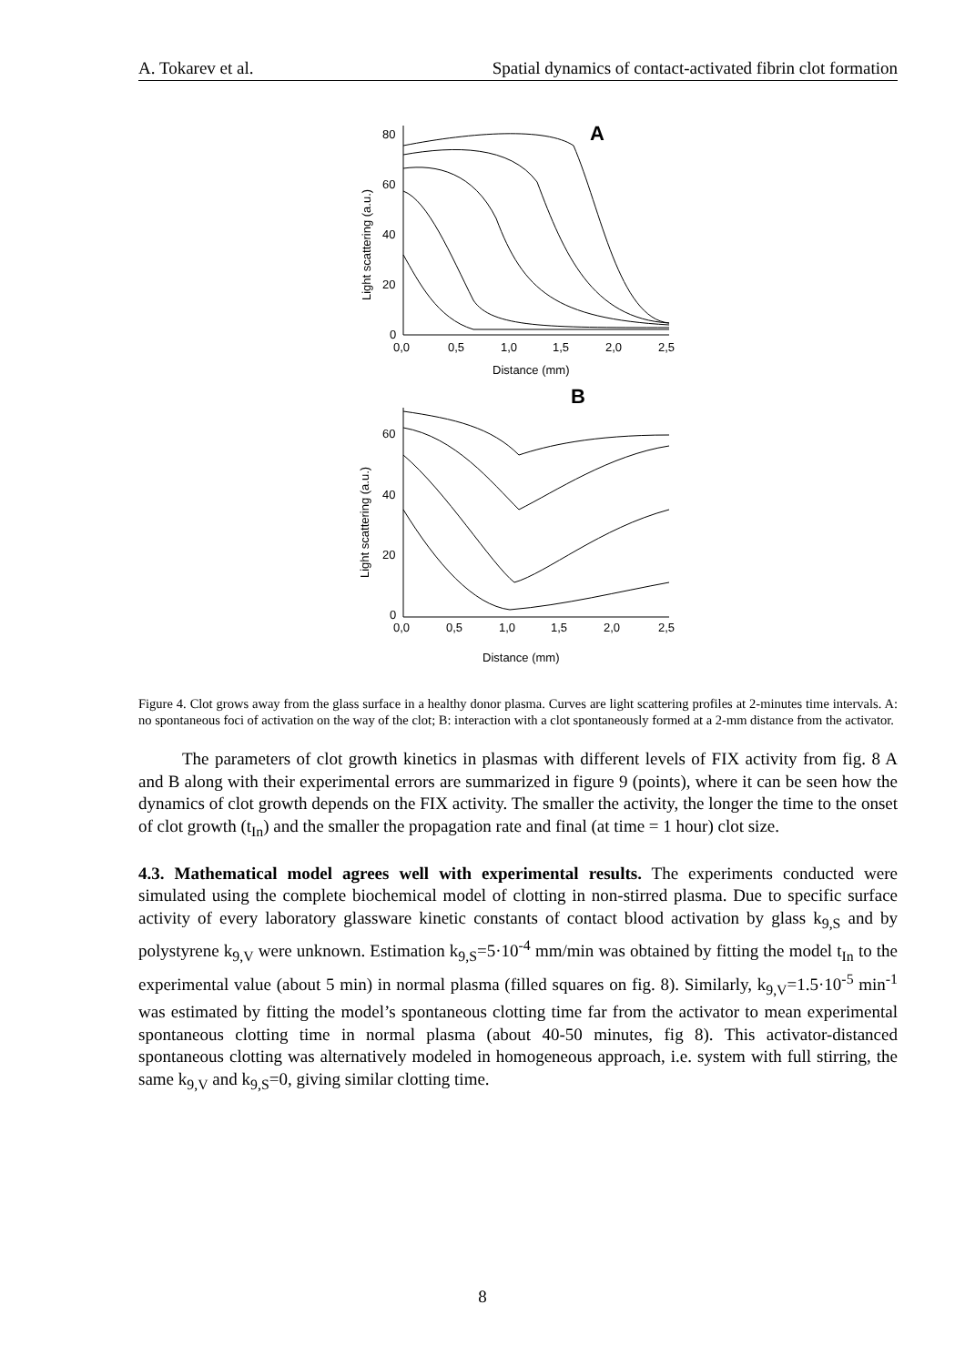A. Tokarev et al. Spatial dynamics of contact-activated fibrin clot formation
80
60
40
20
0
0,0
0,5
1,0
1,5
2,0
2,5
Distance (mm)
60
40
20
0
0,0
0,5
1,0
1,5
2,0
2,5
Distance (mm)
Light scattering (a.u.)
Light scattering (a.u.)
A
B
Figure 4. Clot grows away from the glass surface in a healthy donor plasma. Curves are light scattering profiles at 2-minutes time intervals. A: no spontaneous foci of activation on the way of the clot; B: interaction with a clot spontaneously formed at a 2-mm distance from the activator.
The parameters of clot growth kinetics in plasmas with different levels of FIX activity from fig. 8 A and B along with their experimental errors are summarized in figure 9 (points), where it can be seen how the dynamics of clot growth depends on the FIX activity. The smaller the activity, the longer the time to the onset of clot growth (t<sub>In</sub>) and the smaller the propagation rate and final (at time = 1 hour) clot size.
4.3. Mathematical model agrees well with experimental results. The experiments conducted were simulated using the complete biochemical model of clotting in non-stirred plasma. Due to specific surface activity of every laboratory glassware kinetic constants of contact blood activation by glass k<sub>9,S</sub> and by polystyrene k<sub>9,V</sub> were unknown. Estimation k<sub>9,S</sub>=5·10<sup>-4</sup> mm/min was obtained by fitting the model t<sub>In</sub> to the experimental value (about 5 min) in normal plasma (filled squares on fig. 8). Similarly, k<sub>9,V</sub>=1.5·10<sup>-5</sup> min<sup>-1</sup> was estimated by fitting the model’s spontaneous clotting time far from the activator to mean experimental spontaneous clotting time in normal plasma (about 40-50 minutes, fig 8). This activator-distanced spontaneous clotting was alternatively modeled in homogeneous approach, i.e. system with full stirring, the same k<sub>9,V</sub> and k<sub>9,S</sub>=0, giving similar clotting time.
8